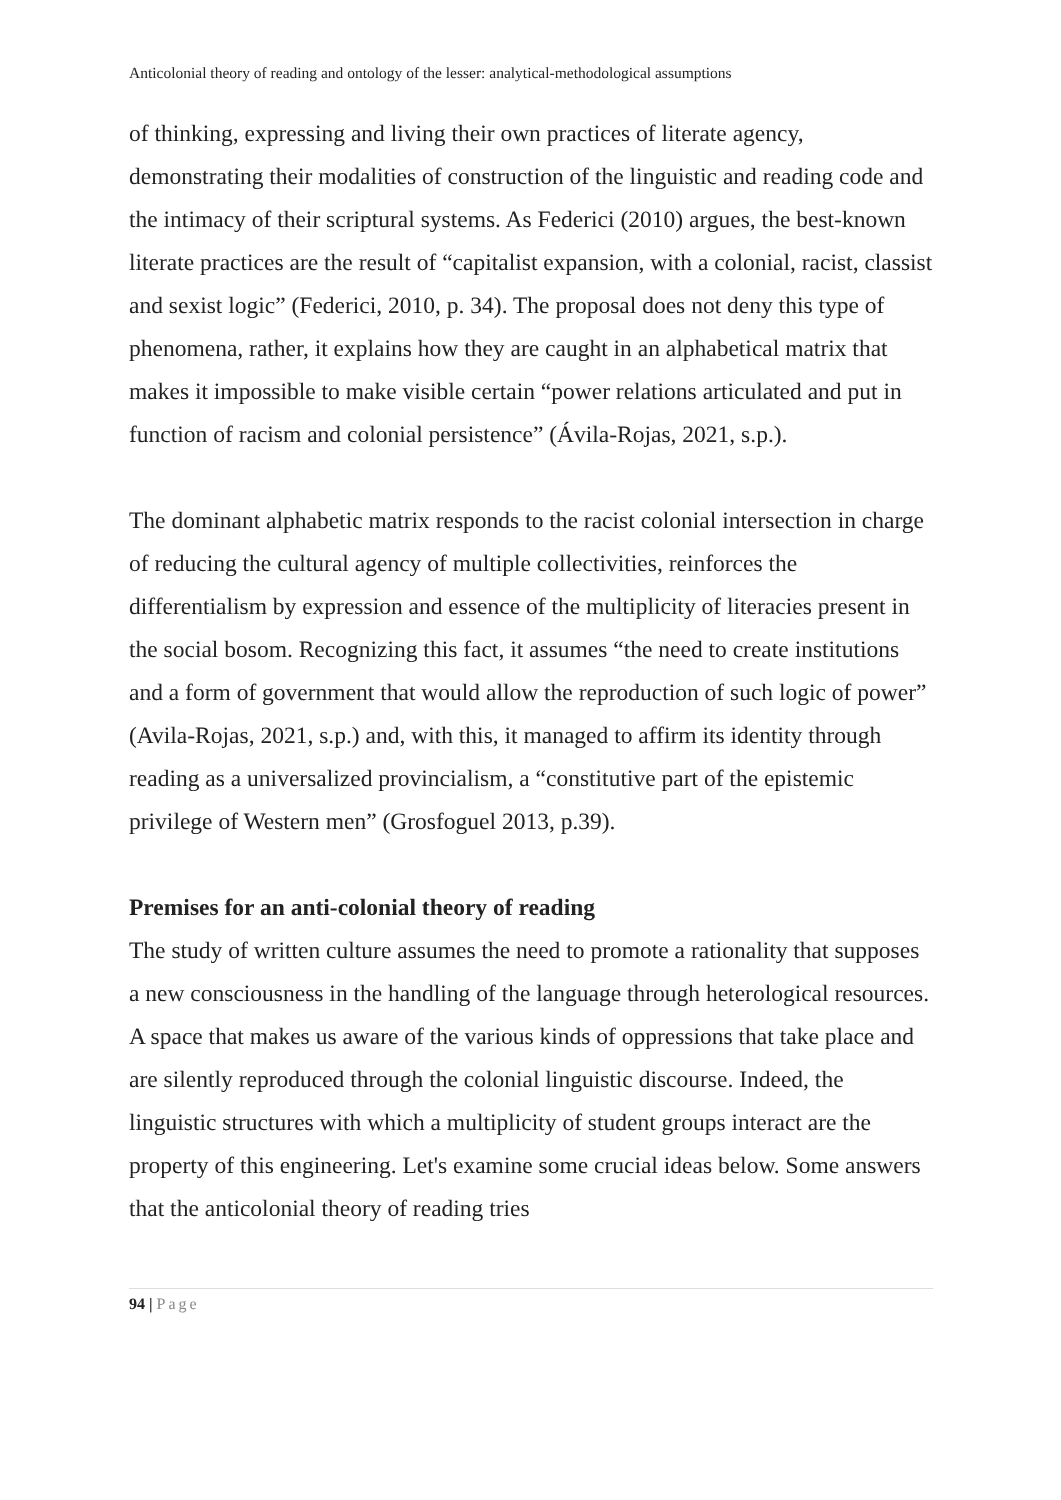Anticolonial theory of reading and ontology of the lesser: analytical-methodological assumptions
of thinking, expressing and living their own practices of literate agency, demonstrating their modalities of construction of the linguistic and reading code and the intimacy of their scriptural systems. As Federici (2010) argues, the best-known literate practices are the result of “capitalist expansion, with a colonial, racist, classist and sexist logic” (Federici, 2010, p. 34). The proposal does not deny this type of phenomena, rather, it explains how they are caught in an alphabetical matrix that makes it impossible to make visible certain “power relations articulated and put in function of racism and colonial persistence” (Ávila-Rojas, 2021, s.p.).
The dominant alphabetic matrix responds to the racist colonial intersection in charge of reducing the cultural agency of multiple collectivities, reinforces the differentialism by expression and essence of the multiplicity of literacies present in the social bosom. Recognizing this fact, it assumes “the need to create institutions and a form of government that would allow the reproduction of such logic of power” (Avila-Rojas, 2021, s.p.) and, with this, it managed to affirm its identity through reading as a universalized provincialism, a “constitutive part of the epistemic privilege of Western men” (Grosfoguel 2013, p.39).
Premises for an anti-colonial theory of reading
The study of written culture assumes the need to promote a rationality that supposes a new consciousness in the handling of the language through heterological resources. A space that makes us aware of the various kinds of oppressions that take place and are silently reproduced through the colonial linguistic discourse. Indeed, the linguistic structures with which a multiplicity of student groups interact are the property of this engineering. Let's examine some crucial ideas below. Some answers that the anticolonial theory of reading tries
94 | Page